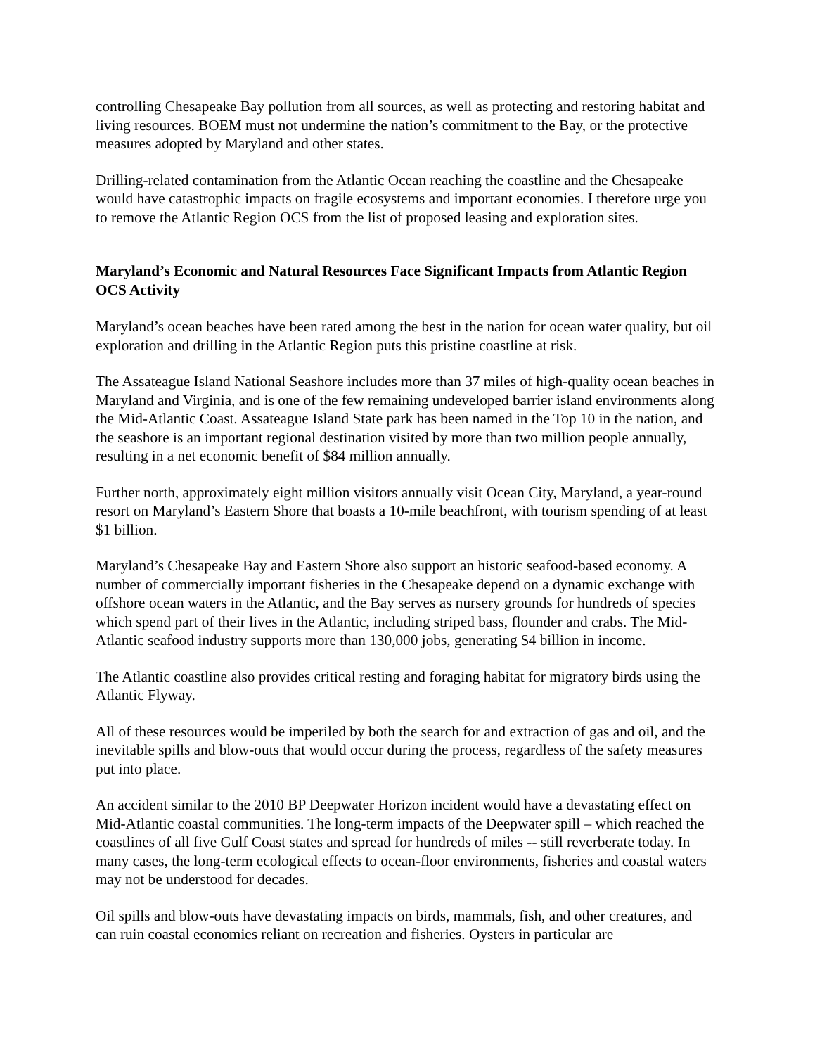controlling Chesapeake Bay pollution from all sources, as well as protecting and restoring habitat and living resources. BOEM must not undermine the nation’s commitment to the Bay, or the protective measures adopted by Maryland and other states.
Drilling-related contamination from the Atlantic Ocean reaching the coastline and the Chesapeake would have catastrophic impacts on fragile ecosystems and important economies. I therefore urge you to remove the Atlantic Region OCS from the list of proposed leasing and exploration sites.
Maryland’s Economic and Natural Resources Face Significant Impacts from Atlantic Region OCS Activity
Maryland’s ocean beaches have been rated among the best in the nation for ocean water quality, but oil exploration and drilling in the Atlantic Region puts this pristine coastline at risk.
The Assateague Island National Seashore includes more than 37 miles of high-quality ocean beaches in Maryland and Virginia, and is one of the few remaining undeveloped barrier island environments along the Mid-Atlantic Coast. Assateague Island State park has been named in the Top 10 in the nation, and the seashore is an important regional destination visited by more than two million people annually, resulting in a net economic benefit of $84 million annually.
Further north, approximately eight million visitors annually visit Ocean City, Maryland, a year-round resort on Maryland’s Eastern Shore that boasts a 10-mile beachfront, with tourism spending of at least $1 billion.
Maryland’s Chesapeake Bay and Eastern Shore also support an historic seafood-based economy. A number of commercially important fisheries in the Chesapeake depend on a dynamic exchange with offshore ocean waters in the Atlantic, and the Bay serves as nursery grounds for hundreds of species which spend part of their lives in the Atlantic, including striped bass, flounder and crabs. The Mid-Atlantic seafood industry supports more than 130,000 jobs, generating $4 billion in income.
The Atlantic coastline also provides critical resting and foraging habitat for migratory birds using the Atlantic Flyway.
All of these resources would be imperiled by both the search for and extraction of gas and oil, and the inevitable spills and blow-outs that would occur during the process, regardless of the safety measures put into place.
An accident similar to the 2010 BP Deepwater Horizon incident would have a devastating effect on Mid-Atlantic coastal communities. The long-term impacts of the Deepwater spill – which reached the coastlines of all five Gulf Coast states and spread for hundreds of miles -- still reverberate today. In many cases, the long-term ecological effects to ocean-floor environments, fisheries and coastal waters may not be understood for decades.
Oil spills and blow-outs have devastating impacts on birds, mammals, fish, and other creatures, and can ruin coastal economies reliant on recreation and fisheries. Oysters in particular are